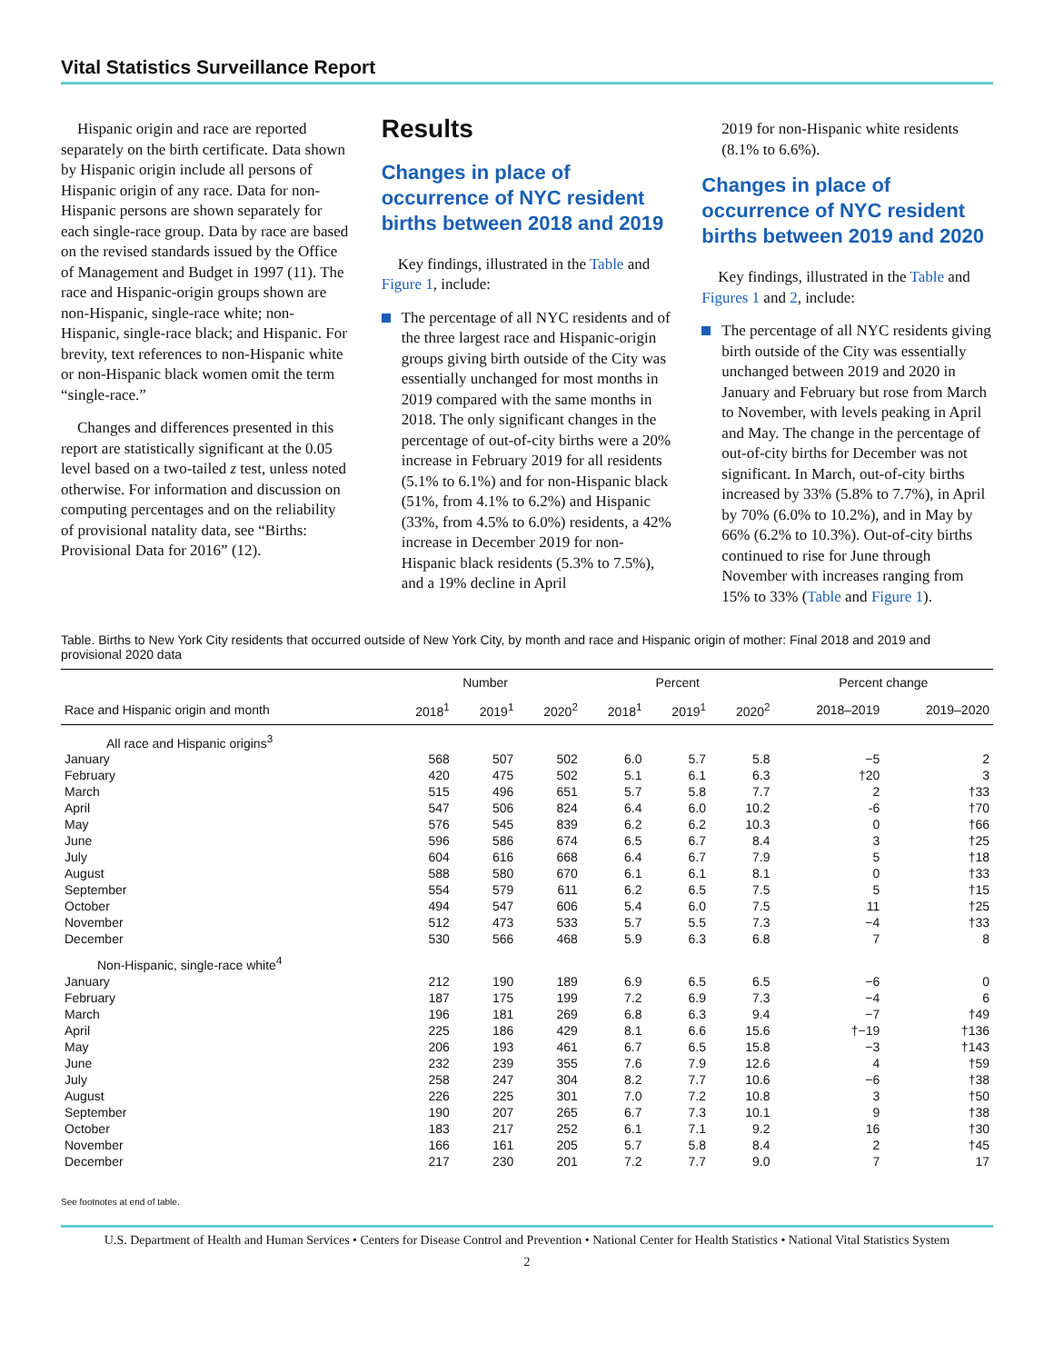Vital Statistics Surveillance Report
Hispanic origin and race are reported separately on the birth certificate. Data shown by Hispanic origin include all persons of Hispanic origin of any race. Data for non-Hispanic persons are shown separately for each single-race group. Data by race are based on the revised standards issued by the Office of Management and Budget in 1997 (11). The race and Hispanic-origin groups shown are non-Hispanic, single-race white; non-Hispanic, single-race black; and Hispanic. For brevity, text references to non-Hispanic white or non-Hispanic black women omit the term “single-race.”
Changes and differences presented in this report are statistically significant at the 0.05 level based on a two-tailed z test, unless noted otherwise. For information and discussion on computing percentages and on the reliability of provisional natality data, see “Births: Provisional Data for 2016” (12).
Results
Changes in place of occurrence of NYC resident births between 2018 and 2019
Key findings, illustrated in the Table and Figure 1, include:
The percentage of all NYC residents and of the three largest race and Hispanic-origin groups giving birth outside of the City was essentially unchanged for most months in 2019 compared with the same months in 2018. The only significant changes in the percentage of out-of-city births were a 20% increase in February 2019 for all residents (5.1% to 6.1%) and for non-Hispanic black (51%, from 4.1% to 6.2%) and Hispanic (33%, from 4.5% to 6.0%) residents, a 42% increase in December 2019 for non-Hispanic black residents (5.3% to 7.5%), and a 19% decline in April
2019 for non-Hispanic white residents (8.1% to 6.6%).
Changes in place of occurrence of NYC resident births between 2019 and 2020
Key findings, illustrated in the Table and Figures 1 and 2, include:
The percentage of all NYC residents giving birth outside of the City was essentially unchanged between 2019 and 2020 in January and February but rose from March to November, with levels peaking in April and May. The change in the percentage of out-of-city births for December was not significant. In March, out-of-city births increased by 33% (5.8% to 7.7%), in April by 70% (6.0% to 10.2%), and in May by 66% (6.2% to 10.3%). Out-of-city births continued to rise for June through November with increases ranging from 15% to 33% (Table and Figure 1).
Table. Births to New York City residents that occurred outside of New York City, by month and race and Hispanic origin of mother: Final 2018 and 2019 and provisional 2020 data
| | Number | | | Percent | | | Percent change | |
| --- | --- | --- | --- | --- | --- | --- | --- | --- |
| Race and Hispanic origin and month | 2018<sup>1</sup> | 2019<sup>1</sup> | 2020<sup>2</sup> | 2018<sup>1</sup> | 2019<sup>1</sup> | 2020<sup>2</sup> | 2018–2019 | 2019–2020 |
| All race and Hispanic origins<sup>3</sup> | | | | | | | | |
| January | 568 | 507 | 502 | 6.0 | 5.7 | 5.8 | −5 | 2 |
| February | 420 | 475 | 502 | 5.1 | 6.1 | 6.3 | †20 | 3 |
| March | 515 | 496 | 651 | 5.7 | 5.8 | 7.7 | 2 | †33 |
| April | 547 | 506 | 824 | 6.4 | 6.0 | 10.2 | -6 | †70 |
| May | 576 | 545 | 839 | 6.2 | 6.2 | 10.3 | 0 | †66 |
| June | 596 | 586 | 674 | 6.5 | 6.7 | 8.4 | 3 | †25 |
| July | 604 | 616 | 668 | 6.4 | 6.7 | 7.9 | 5 | †18 |
| August | 588 | 580 | 670 | 6.1 | 6.1 | 8.1 | 0 | †33 |
| September | 554 | 579 | 611 | 6.2 | 6.5 | 7.5 | 5 | †15 |
| October | 494 | 547 | 606 | 5.4 | 6.0 | 7.5 | 11 | †25 |
| November | 512 | 473 | 533 | 5.7 | 5.5 | 7.3 | −4 | †33 |
| December | 530 | 566 | 468 | 5.9 | 6.3 | 6.8 | 7 | 8 |
| Non-Hispanic, single-race white<sup>4</sup> | | | | | | | | |
| January | 212 | 190 | 189 | 6.9 | 6.5 | 6.5 | −6 | 0 |
| February | 187 | 175 | 199 | 7.2 | 6.9 | 7.3 | −4 | 6 |
| March | 196 | 181 | 269 | 6.8 | 6.3 | 9.4 | −7 | †49 |
| April | 225 | 186 | 429 | 8.1 | 6.6 | 15.6 | †−19 | †136 |
| May | 206 | 193 | 461 | 6.7 | 6.5 | 15.8 | −3 | †143 |
| June | 232 | 239 | 355 | 7.6 | 7.9 | 12.6 | 4 | †59 |
| July | 258 | 247 | 304 | 8.2 | 7.7 | 10.6 | −6 | †38 |
| August | 226 | 225 | 301 | 7.0 | 7.2 | 10.8 | 3 | †50 |
| September | 190 | 207 | 265 | 6.7 | 7.3 | 10.1 | 9 | †38 |
| October | 183 | 217 | 252 | 6.1 | 7.1 | 9.2 | 16 | †30 |
| November | 166 | 161 | 205 | 5.7 | 5.8 | 8.4 | 2 | †45 |
| December | 217 | 230 | 201 | 7.2 | 7.7 | 9.0 | 7 | 17 |
See footnotes at end of table.
U.S. Department of Health and Human Services • Centers for Disease Control and Prevention • National Center for Health Statistics • National Vital Statistics System
2